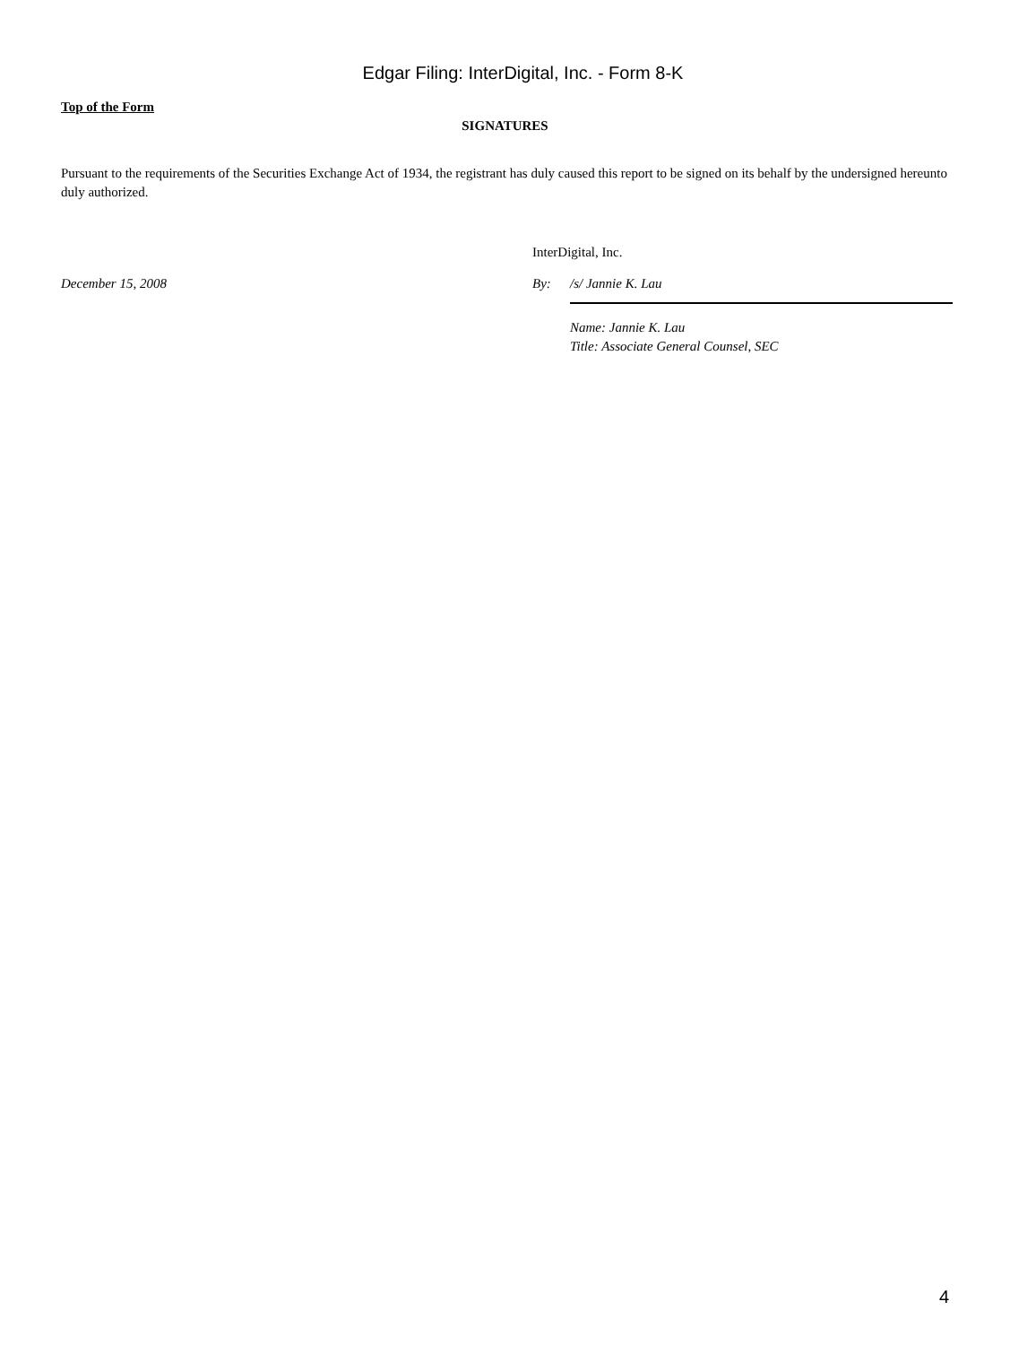Edgar Filing: InterDigital, Inc. - Form 8-K
Top of the Form
SIGNATURES
Pursuant to the requirements of the Securities Exchange Act of 1934, the registrant has duly caused this report to be signed on its behalf by the undersigned hereunto duly authorized.
InterDigital, Inc.
December 15, 2008 By: /s/ Jannie K. Lau
Name: Jannie K. Lau
Title: Associate General Counsel, SEC
4